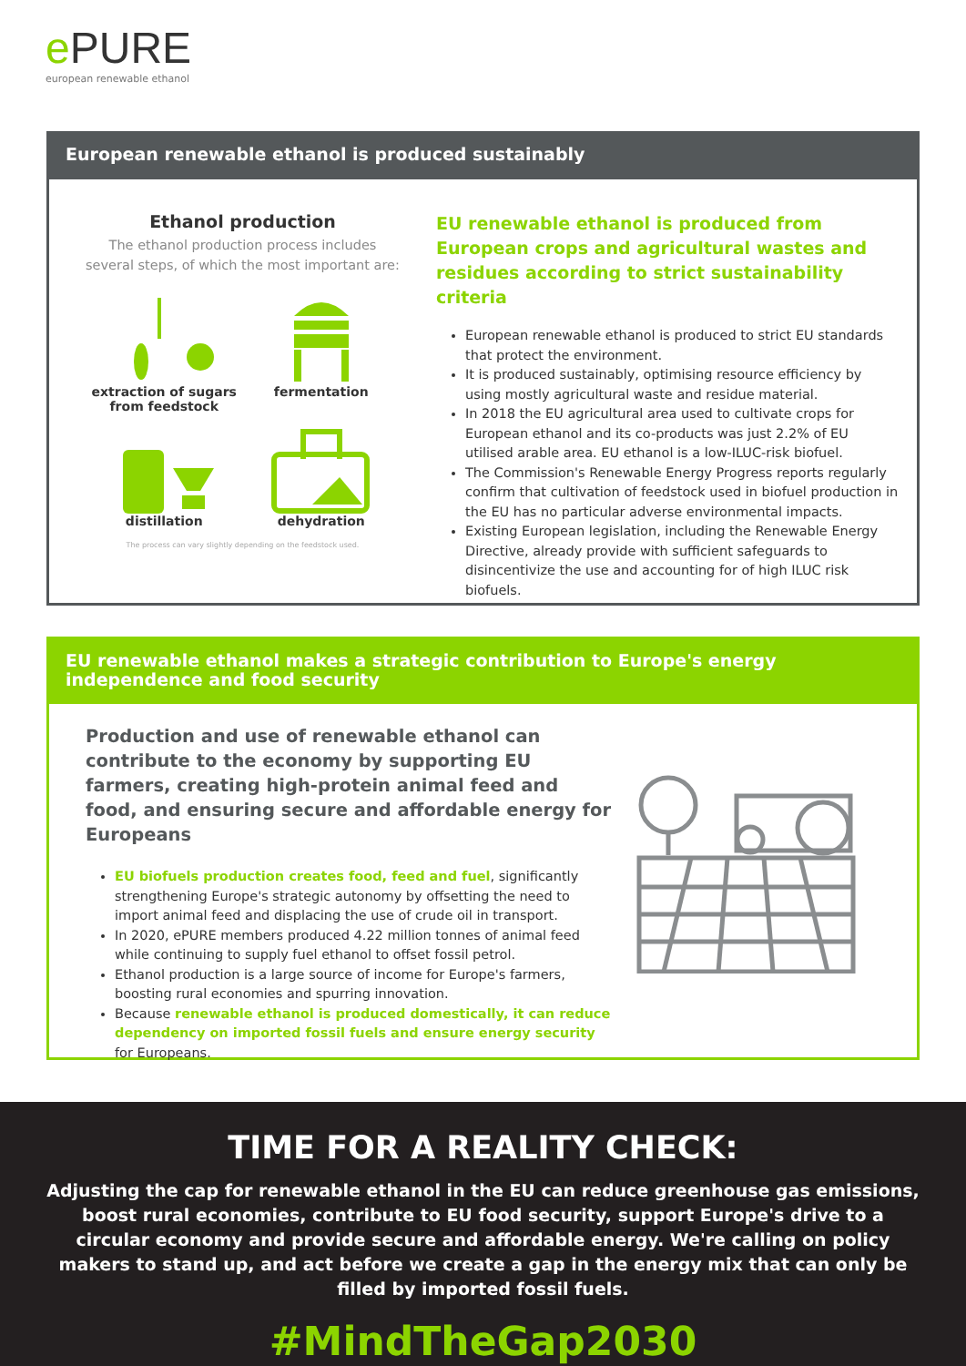e PURE
european renewable ethanol
European renewable ethanol is produced sustainably
Ethanol production
The ethanol production process includes several steps, of which the most important are:
extraction of sugars
from feedstock
fermentation
distillation
dehydration
The process can vary slightly depending on the feedstock used.
EU renewable ethanol is produced from European crops and agricultural wastes and residues according to strict sustainability criteria
European renewable ethanol is produced to strict EU standards that protect the environment.
It is produced sustainably, optimising resource efficiency by using mostly agricultural waste and residue material.
In 2018 the EU agricultural area used to cultivate crops for European ethanol and its co-products was just 2.2% of EU utilised arable area. EU ethanol is a low-ILUC-risk biofuel.
The Commission's Renewable Energy Progress reports regularly confirm that cultivation of feedstock used in biofuel production in the EU has no particular adverse environmental impacts.
Existing European legislation, including the Renewable Energy Directive, already provide with sufficient safeguards to disincentivize the use and accounting for of high ILUC risk biofuels.
EU renewable ethanol makes a strategic contribution to Europe's energy independence and food security
Production and use of renewable ethanol can contribute to the economy by supporting EU farmers, creating high-protein animal feed and food, and ensuring secure and affordable energy for Europeans
EU biofuels production creates food, feed and fuel, significantly strengthening Europe's strategic autonomy by offsetting the need to import animal feed and displacing the use of crude oil in transport.
In 2020, ePURE members produced 4.22 million tonnes of animal feed while continuing to supply fuel ethanol to offset fossil petrol.
Ethanol production is a large source of income for Europe's farmers, boosting rural economies and spurring innovation.
Because renewable ethanol is produced domestically, it can reduce dependency on imported fossil fuels and ensure energy security for Europeans.
TIME FOR A REALITY CHECK:
Adjusting the cap for renewable ethanol in the EU can reduce greenhouse gas emissions, boost rural economies, contribute to EU food security, support Europe's drive to a circular economy and provide secure and affordable energy. We're calling on policy makers to stand up, and act before we create a gap in the energy mix that can only be filled by imported fossil fuels.
#MindTheGap2030